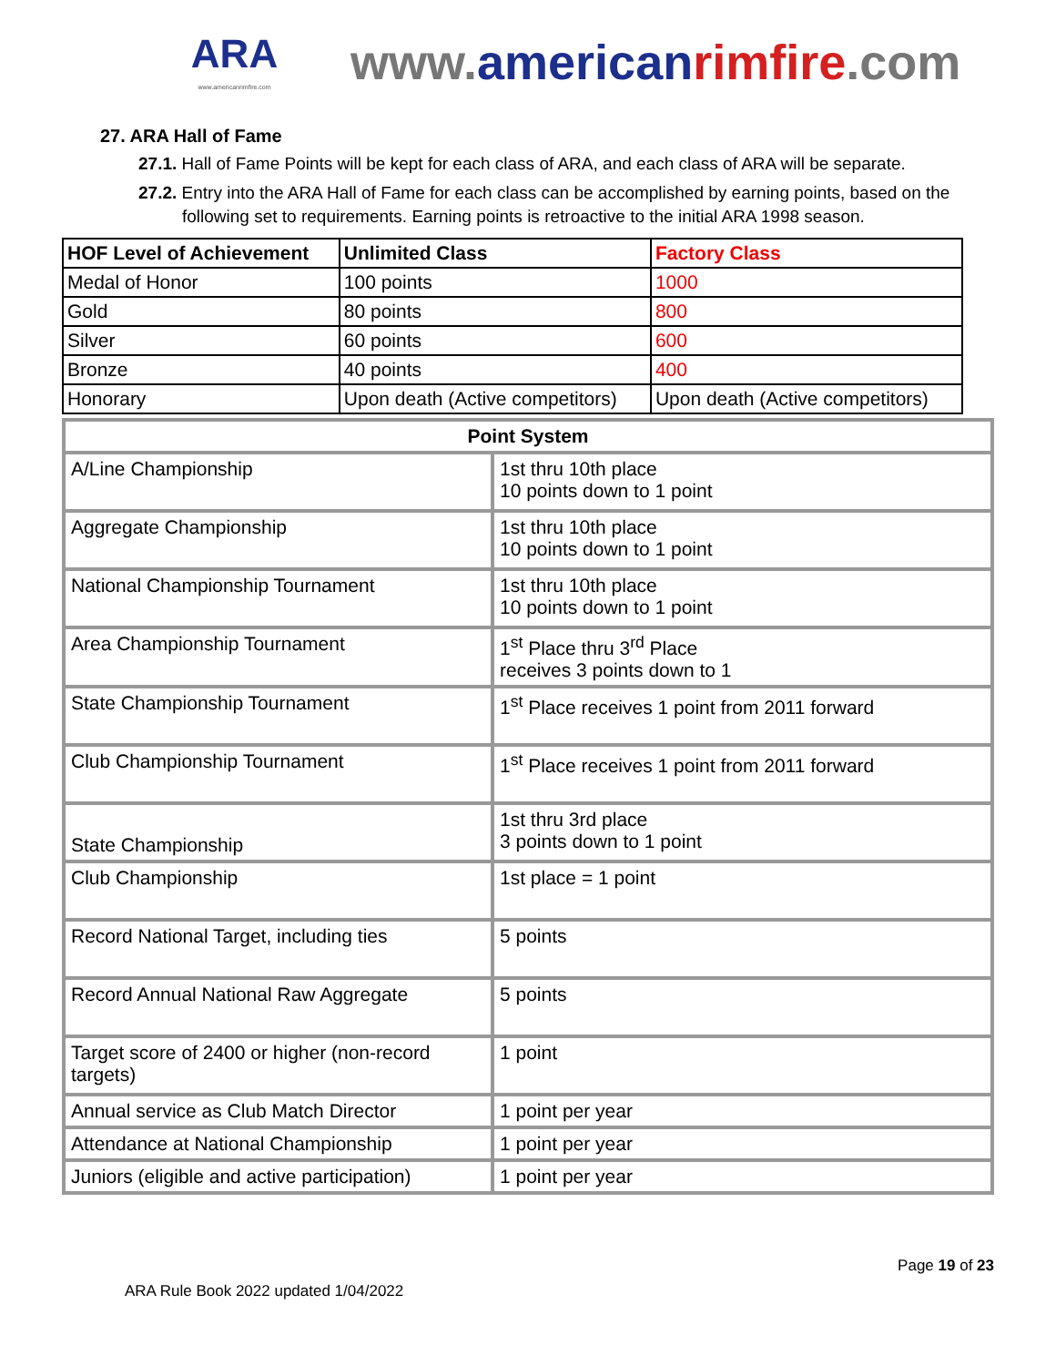ARA
www.americanrimfire.com
www.american rimfire.com
27. ARA Hall of Fame
27.1. Hall of Fame Points will be kept for each class of ARA, and each class of ARA will be separate.
27.2. Entry into the ARA Hall of Fame for each class can be accomplished by earning points, based on the following set to requirements. Earning points is retroactive to the initial ARA 1998 season.
| HOF Level of Achievement | Unlimited Class | Factory Class |
| --- | --- | --- |
| Medal of Honor | 100 points | 1000 |
| Gold | 80 points | 800 |
| Silver | 60 points | 600 |
| Bronze | 40 points | 400 |
| Honorary | Upon death (Active competitors) | Upon death (Active competitors) |
| Point System | |
| A/Line Championship | 1st thru 10th place 10 points down to 1 point |
| Aggregate Championship | 1st thru 10th place 10 points down to 1 point |
| National Championship Tournament | 1st thru 10th place 10 points down to 1 point |
| Area Championship Tournament | 1<sup>st</sup> Place thru 3<sup>rd</sup> Place receives 3 points down to 1 |
| State Championship Tournament | 1<sup>st</sup> Place receives 1 point from 2011 forward |
| Club Championship Tournament | 1<sup>st</sup> Place receives 1 point from 2011 forward |
| State Championship | 1st thru 3rd place 3 points down to 1 point |
| Club Championship | 1st place = 1 point |
| Record National Target, including ties | 5 points |
| Record Annual National Raw Aggregate | 5 points |
| Target score of 2400 or higher (non-record targets) | 1 point |
| Annual service as Club Match Director | 1 point per year |
| Attendance at National Championship | 1 point per year |
| Juniors (eligible and active participation) | 1 point per year |
Page 19 of 23
ARA Rule Book 2022 updated 1/04/2022